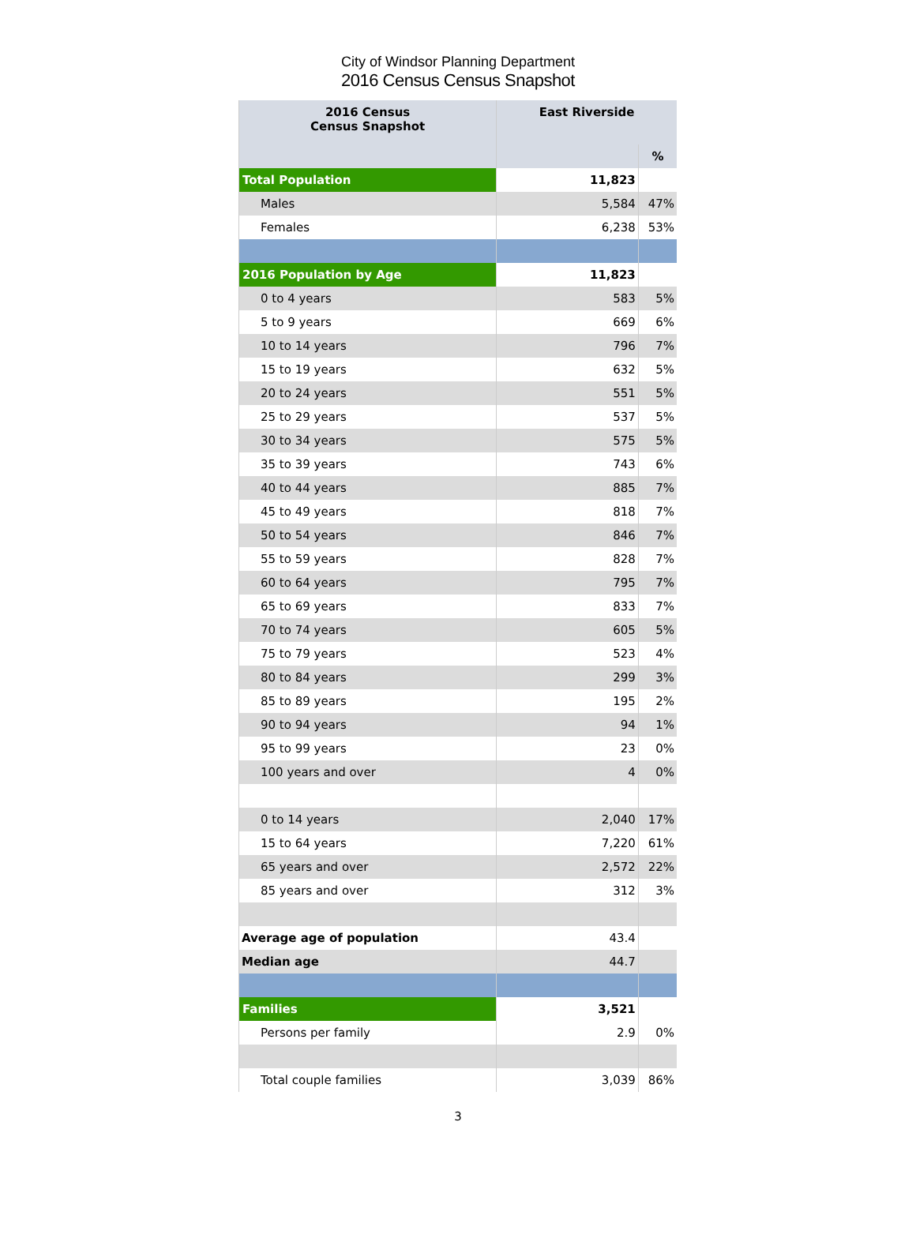City of Windsor Planning Department
2016 Census Census Snapshot
| 2016 Census Census Snapshot | East Riverside | |
| --- | --- | --- |
| | | % |
| Total Population | 11,823 | |
| Males | 5,584 | 47% |
| Females | 6,238 | 53% |
| 2016 Population by Age | 11,823 | |
| 0 to 4 years | 583 | 5% |
| 5 to 9 years | 669 | 6% |
| 10 to 14 years | 796 | 7% |
| 15 to 19 years | 632 | 5% |
| 20 to 24 years | 551 | 5% |
| 25 to 29 years | 537 | 5% |
| 30 to 34 years | 575 | 5% |
| 35 to 39 years | 743 | 6% |
| 40 to 44 years | 885 | 7% |
| 45 to 49 years | 818 | 7% |
| 50 to 54 years | 846 | 7% |
| 55 to 59 years | 828 | 7% |
| 60 to 64 years | 795 | 7% |
| 65 to 69 years | 833 | 7% |
| 70 to 74 years | 605 | 5% |
| 75 to 79 years | 523 | 4% |
| 80 to 84 years | 299 | 3% |
| 85 to 89 years | 195 | 2% |
| 90 to 94 years | 94 | 1% |
| 95 to 99 years | 23 | 0% |
| 100 years and over | 4 | 0% |
| 0 to 14 years | 2,040 | 17% |
| 15 to 64 years | 7,220 | 61% |
| 65 years and over | 2,572 | 22% |
| 85 years and over | 312 | 3% |
| Average age of population | 43.4 | |
| Median age | 44.7 | |
| Families | 3,521 | |
| Persons per family | 2.9 | 0% |
| Total couple families | 3,039 | 86% |
3